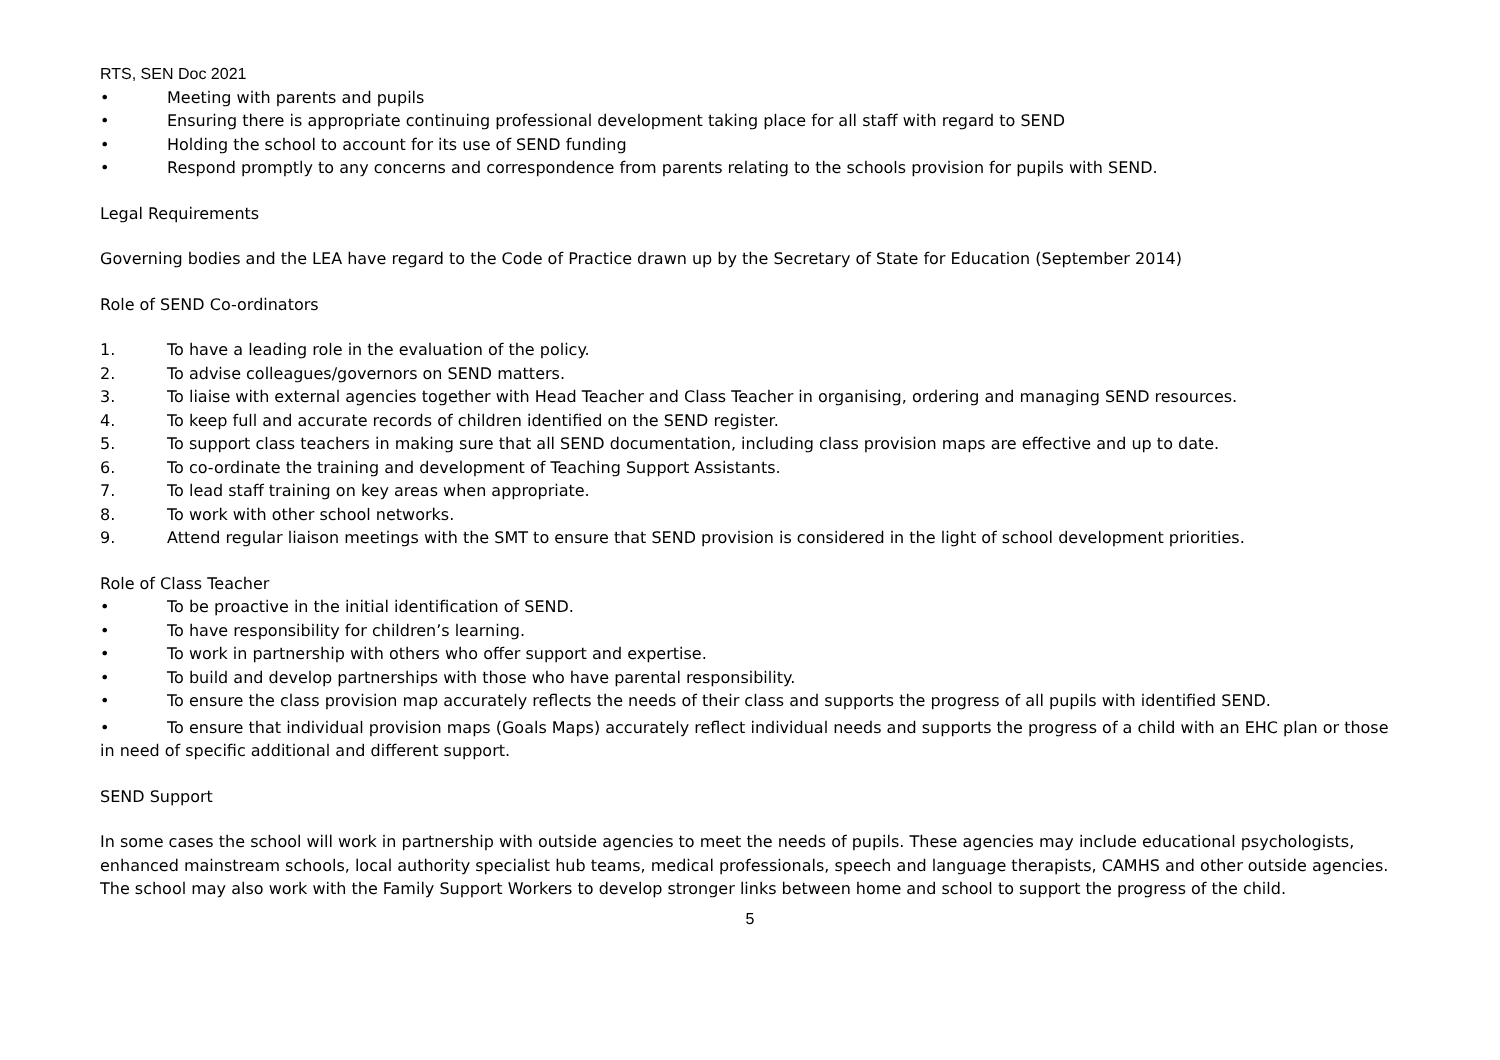RTS, SEN Doc 2021
• Meeting with parents and pupils
• Ensuring there is appropriate continuing professional development taking place for all staff with regard to SEND
• Holding the school to account for its use of SEND funding
• Respond promptly to any concerns and correspondence from parents relating to the schools provision for pupils with SEND.
Legal Requirements
Governing bodies and the LEA have regard to the Code of Practice drawn up by the Secretary of State for Education (September 2014)
Role of SEND Co-ordinators
1. To have a leading role in the evaluation of the policy.
2. To advise colleagues/governors on SEND matters.
3. To liaise with external agencies together with Head Teacher and Class Teacher in organising, ordering and managing SEND resources.
4. To keep full and accurate records of children identified on the SEND register.
5. To support class teachers in making sure that all SEND documentation, including class provision maps are effective and up to date.
6. To co-ordinate the training and development of Teaching Support Assistants.
7. To lead staff training on key areas when appropriate.
8. To work with other school networks.
9. Attend regular liaison meetings with the SMT to ensure that SEND provision is considered in the light of school development priorities.
Role of Class Teacher
• To be proactive in the initial identification of SEND.
• To have responsibility for children’s learning.
• To work in partnership with others who offer support and expertise.
• To build and develop partnerships with those who have parental responsibility.
• To ensure the class provision map accurately reflects the needs of their class and supports the progress of all pupils with identified SEND.
• To ensure that individual provision maps (Goals Maps) accurately reflect individual needs and supports the progress of a child with an EHC plan or those in need of specific additional and different support.
SEND Support
In some cases the school will work in partnership with outside agencies to meet the needs of pupils. These agencies may include educational psychologists, enhanced mainstream schools, local authority specialist hub teams, medical professionals, speech and language therapists, CAMHS and other outside agencies.
The school may also work with the Family Support Workers to develop stronger links between home and school to support the progress of the child.
5